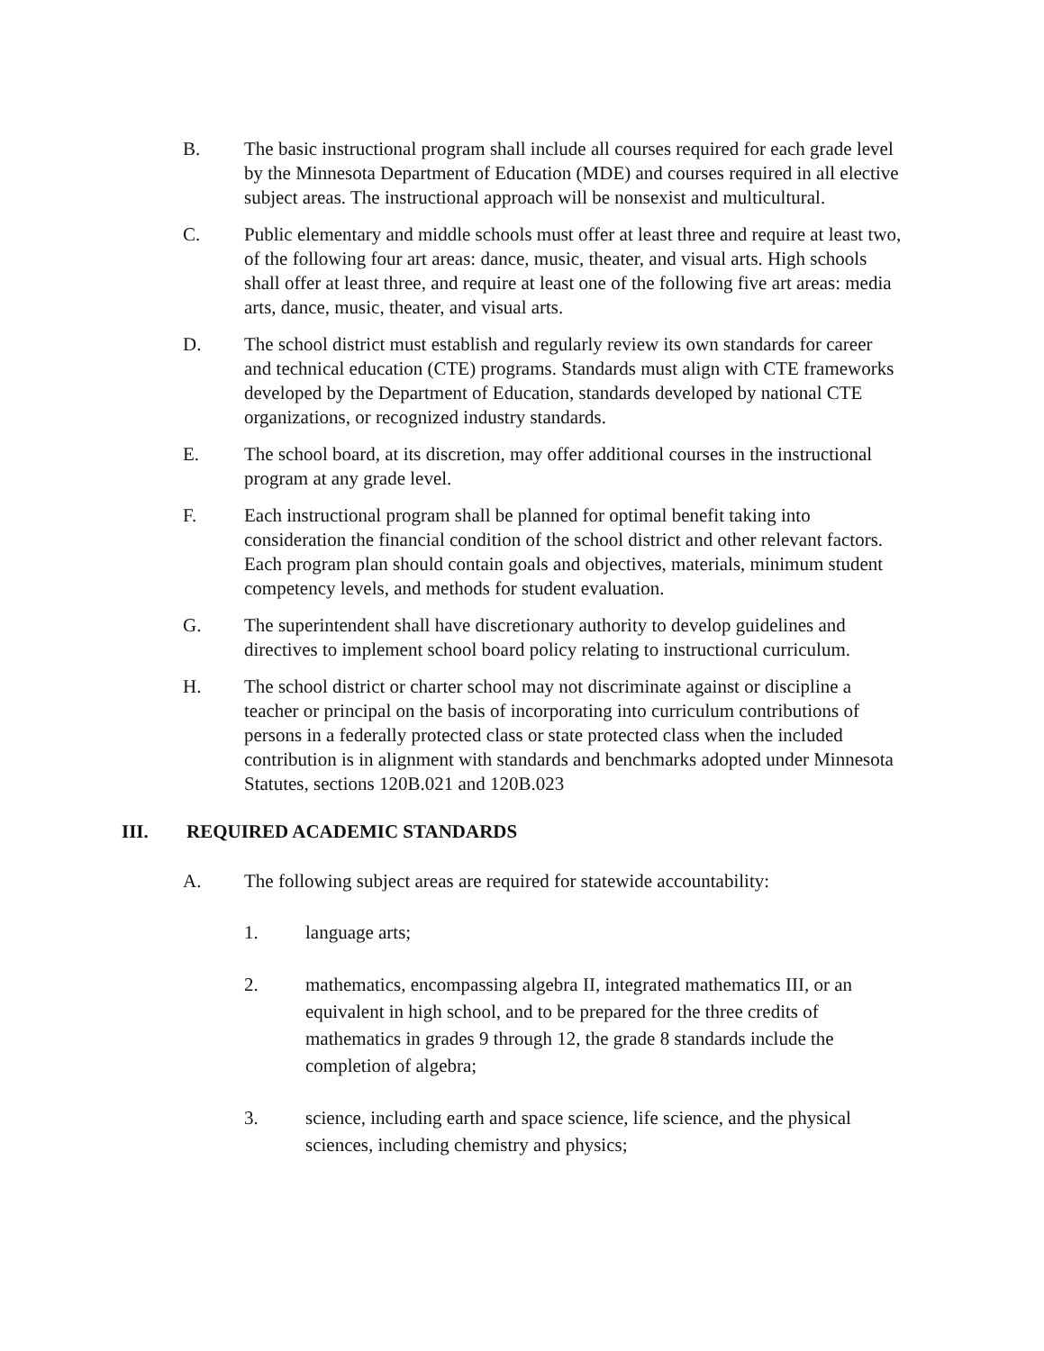B. The basic instructional program shall include all courses required for each grade level by the Minnesota Department of Education (MDE) and courses required in all elective subject areas. The instructional approach will be nonsexist and multicultural.
C. Public elementary and middle schools must offer at least three and require at least two, of the following four art areas: dance, music, theater, and visual arts. High schools shall offer at least three, and require at least one of the following five art areas: media arts, dance, music, theater, and visual arts.
D. The school district must establish and regularly review its own standards for career and technical education (CTE) programs. Standards must align with CTE frameworks developed by the Department of Education, standards developed by national CTE organizations, or recognized industry standards.
E. The school board, at its discretion, may offer additional courses in the instructional program at any grade level.
F. Each instructional program shall be planned for optimal benefit taking into consideration the financial condition of the school district and other relevant factors. Each program plan should contain goals and objectives, materials, minimum student competency levels, and methods for student evaluation.
G. The superintendent shall have discretionary authority to develop guidelines and directives to implement school board policy relating to instructional curriculum.
H. The school district or charter school may not discriminate against or discipline a teacher or principal on the basis of incorporating into curriculum contributions of persons in a federally protected class or state protected class when the included contribution is in alignment with standards and benchmarks adopted under Minnesota Statutes, sections 120B.021 and 120B.023
III. REQUIRED ACADEMIC STANDARDS
A. The following subject areas are required for statewide accountability:
1. language arts;
2. mathematics, encompassing algebra II, integrated mathematics III, or an equivalent in high school, and to be prepared for the three credits of mathematics in grades 9 through 12, the grade 8 standards include the completion of algebra;
3. science, including earth and space science, life science, and the physical sciences, including chemistry and physics;